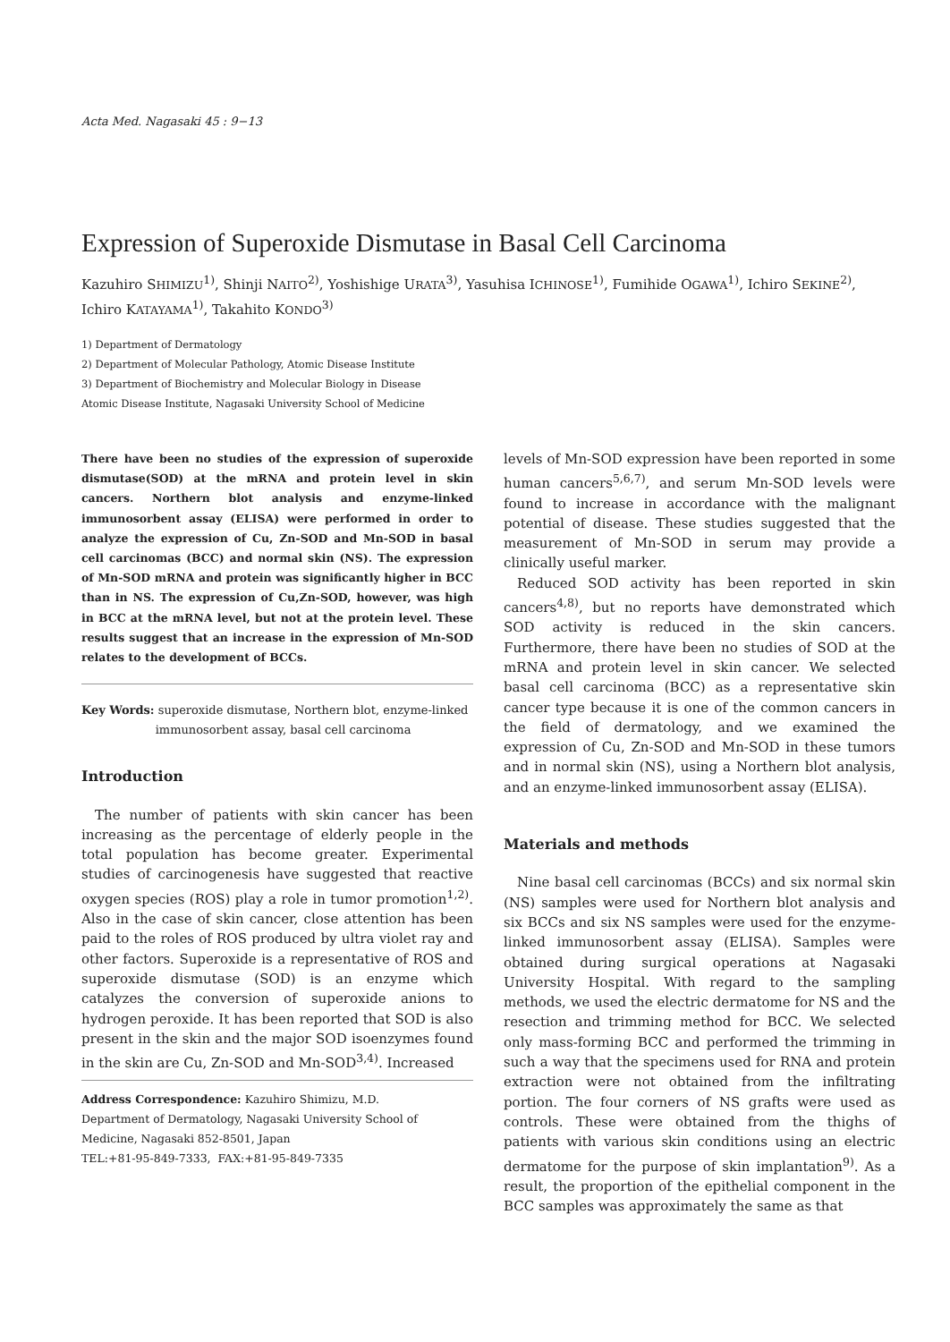Acta Med. Nagasaki 45 : 9−13
Expression of Superoxide Dismutase in Basal Cell Carcinoma
Kazuhiro SHIMIZU<sup>1)</sup>, Shinji NAITO<sup>2)</sup>, Yoshishige URATA<sup>3)</sup>, Yasuhisa ICHINOSE<sup>1)</sup>, Fumihide OGAWA<sup>1)</sup>, Ichiro SEKINE<sup>2)</sup>, Ichiro KATAYAMA<sup>1)</sup>, Takahito KONDO<sup>3)</sup>
1) Department of Dermatology
2) Department of Molecular Pathology, Atomic Disease Institute
3) Department of Biochemistry and Molecular Biology in Disease
Atomic Disease Institute, Nagasaki University School of Medicine
There have been no studies of the expression of superoxide dismutase(SOD) at the mRNA and protein level in skin cancers. Northern blot analysis and enzyme-linked immunosorbent assay (ELISA) were performed in order to analyze the expression of Cu, Zn-SOD and Mn-SOD in basal cell carcinomas (BCC) and normal skin (NS). The expression of Mn-SOD mRNA and protein was significantly higher in BCC than in NS. The expression of Cu,Zn-SOD, however, was high in BCC at the mRNA level, but not at the protein level. These results suggest that an increase in the expression of Mn-SOD relates to the development of BCCs.
Key Words: superoxide dismutase, Northern blot, enzyme-linked
immunosorbent assay, basal cell carcinoma
Introduction
The number of patients with skin cancer has been increasing as the percentage of elderly people in the total population has become greater. Experimental studies of carcinogenesis have suggested that reactive oxygen species (ROS) play a role in tumor promotion<sup>1,2)</sup>. Also in the case of skin cancer, close attention has been paid to the roles of ROS produced by ultra violet ray and other factors. Superoxide is a representative of ROS and superoxide dismutase (SOD) is an enzyme which catalyzes the conversion of superoxide anions to hydrogen peroxide. It has been reported that SOD is also present in the skin and the major SOD isoenzymes found in the skin are Cu, Zn-SOD and Mn-SOD<sup>3,4)</sup>. Increased
Address Correspondence: Kazuhiro Shimizu, M.D.
Department of Dermatology, Nagasaki University School of Medicine, Nagasaki 852-8501, Japan
TEL:+81-95-849-7333, FAX:+81-95-849-7335
levels of Mn-SOD expression have been reported in some human cancers<sup>5,6,7)</sup>, and serum Mn-SOD levels were found to increase in accordance with the malignant potential of disease. These studies suggested that the measurement of Mn-SOD in serum may provide a clinically useful marker.
Reduced SOD activity has been reported in skin cancers<sup>4,8)</sup>, but no reports have demonstrated which SOD activity is reduced in the skin cancers. Furthermore, there have been no studies of SOD at the mRNA and protein level in skin cancer. We selected basal cell carcinoma (BCC) as a representative skin cancer type because it is one of the common cancers in the field of dermatology, and we examined the expression of Cu, Zn-SOD and Mn-SOD in these tumors and in normal skin (NS), using a Northern blot analysis, and an enzyme-linked immunosorbent assay (ELISA).
Materials and methods
Nine basal cell carcinomas (BCCs) and six normal skin (NS) samples were used for Northern blot analysis and six BCCs and six NS samples were used for the enzyme-linked immunosorbent assay (ELISA). Samples were obtained during surgical operations at Nagasaki University Hospital. With regard to the sampling methods, we used the electric dermatome for NS and the resection and trimming method for BCC. We selected only mass-forming BCC and performed the trimming in such a way that the specimens used for RNA and protein extraction were not obtained from the infiltrating portion. The four corners of NS grafts were used as controls. These were obtained from the thighs of patients with various skin conditions using an electric dermatome for the purpose of skin implantation<sup>9)</sup>. As a result, the proportion of the epithelial component in the BCC samples was approximately the same as that